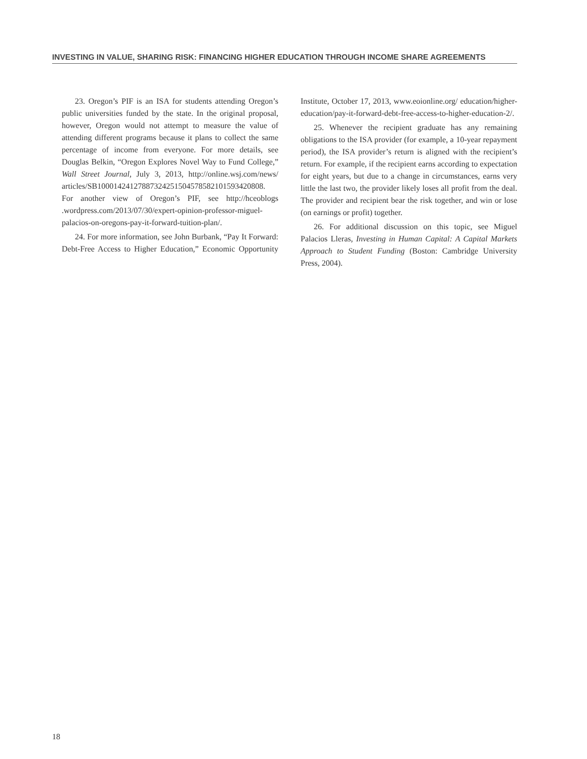INVESTING IN VALUE, SHARING RISK: FINANCING HIGHER EDUCATION THROUGH INCOME SHARE AGREEMENTS
23. Oregon’s PIF is an ISA for students attending Oregon’s public universities funded by the state. In the original proposal, however, Oregon would not attempt to measure the value of attending different programs because it plans to collect the same percentage of income from everyone. For more details, see Douglas Belkin, “Oregon Explores Novel Way to Fund College,” Wall Street Journal, July 3, 2013, http://online.wsj.com/news/ articles/SB10001424127887324251504578582101593420808. For another view of Oregon’s PIF, see http://hceoblogs .wordpress.com/2013/07/30/expert-opinion-professor-miguel-palacios-on-oregons-pay-it-forward-tuition-plan/.
24. For more information, see John Burbank, “Pay It Forward: Debt-Free Access to Higher Education,” Economic Opportunity Institute, October 17, 2013, www.eoionline.org/ education/higher-education/pay-it-forward-debt-free-access-to-higher-education-2/.
25. Whenever the recipient graduate has any remaining obligations to the ISA provider (for example, a 10-year repayment period), the ISA provider’s return is aligned with the recipient’s return. For example, if the recipient earns according to expectation for eight years, but due to a change in circumstances, earns very little the last two, the provider likely loses all profit from the deal. The provider and recipient bear the risk together, and win or lose (on earnings or profit) together.
26. For additional discussion on this topic, see Miguel Palacios Lleras, Investing in Human Capital: A Capital Markets Approach to Student Funding (Boston: Cambridge University Press, 2004).
18